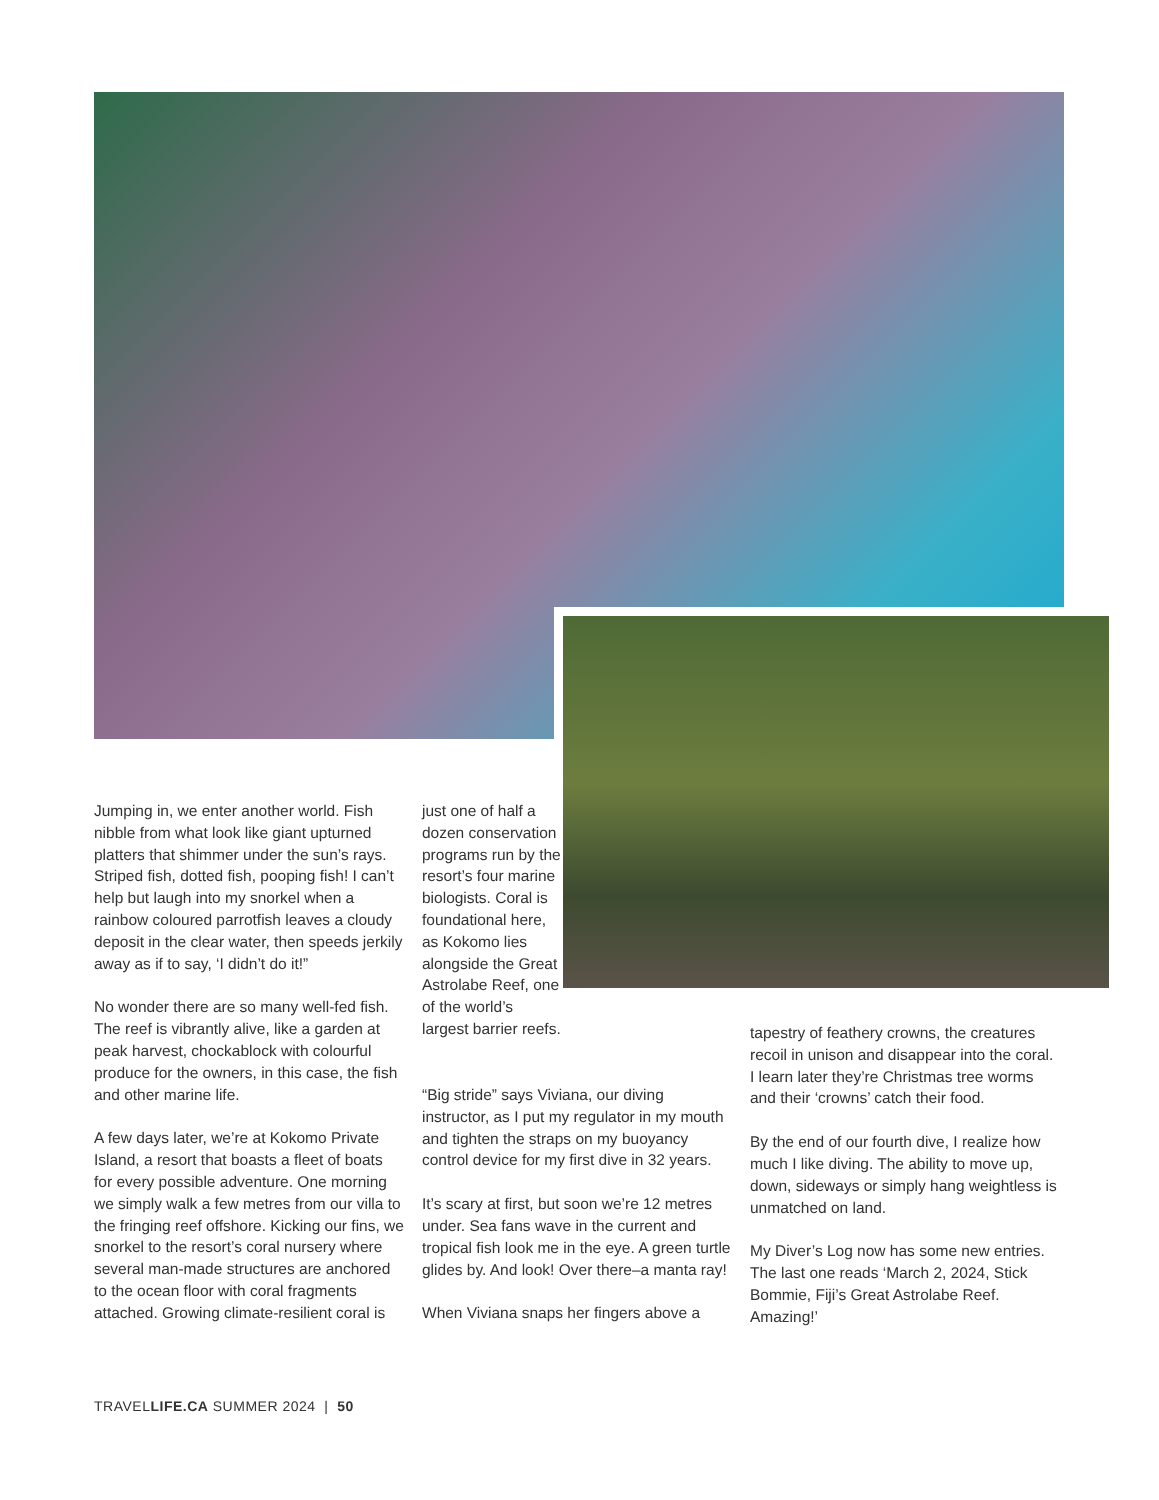Jumping in, we enter another world. Fish nibble from what look like giant upturned platters that shimmer under the sun’s rays. Striped fish, dotted fish, pooping fish! I can’t help but laugh into my snorkel when a rainbow coloured parrotfish leaves a cloudy deposit in the clear water, then speeds jerkily away as if to say, ‘I didn’t do it!”
No wonder there are so many well-fed fish. The reef is vibrantly alive, like a garden at peak harvest, chockablock with colourful produce for the owners, in this case, the fish and other marine life.
A few days later, we’re at Kokomo Private Island, a resort that boasts a fleet of boats for every possible adventure. One morning we simply walk a few metres from our villa to the fringing reef offshore. Kicking our fins, we snorkel to the resort’s coral nursery where several man-made structures are anchored to the ocean floor with coral fragments attached. Growing climate-resilient coral is
just one of half a dozen conservation programs run by the resort’s four marine biologists. Coral is foundational here, as Kokomo lies alongside the Great Astrolabe Reef, one of the world’s largest barrier reefs.
“Big stride” says Viviana, our diving instructor, as I put my regulator in my mouth and tighten the straps on my buoyancy control device for my first dive in 32 years.
It’s scary at first, but soon we’re 12 metres under. Sea fans wave in the current and tropical fish look me in the eye. A green turtle glides by. And look! Over there–a manta ray!
When Viviana snaps her fingers above a
tapestry of feathery crowns, the creatures recoil in unison and disappear into the coral. I learn later they’re Christmas tree worms and their ‘crowns’ catch their food.
By the end of our fourth dive, I realize how much I like diving. The ability to move up, down, sideways or simply hang weightless is unmatched on land.
My Diver’s Log now has some new entries. The last one reads ‘March 2, 2024, Stick Bommie, Fiji’s Great Astrolabe Reef. Amazing!’
TRAVELLIFE.CA SUMMER 2024 | 50